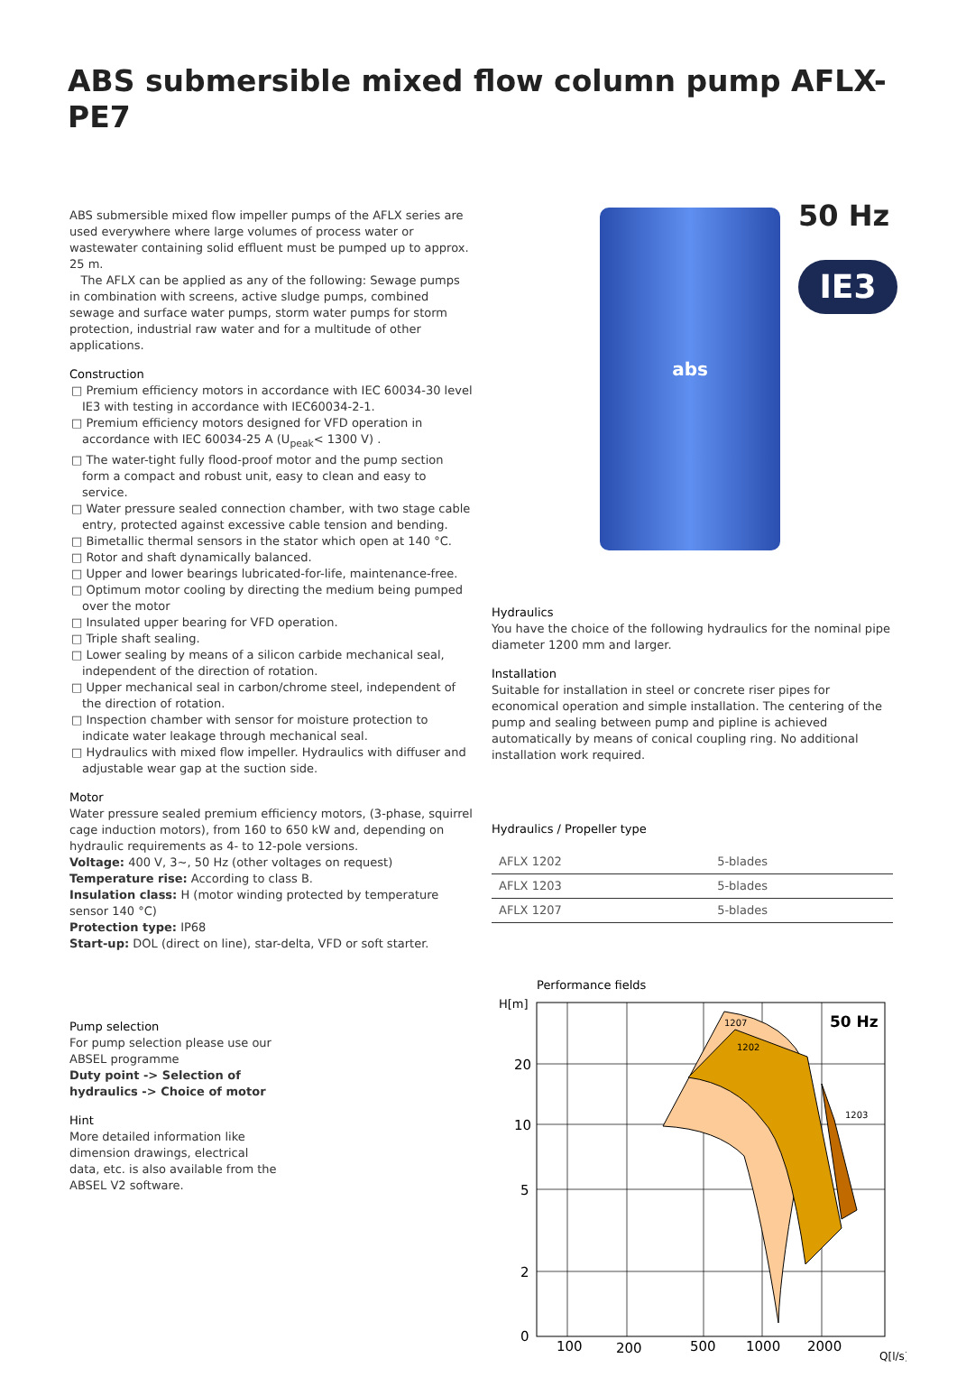ABS submersible mixed flow column pump AFLX-PE7
ABS submersible mixed flow impeller pumps of the AFLX series are used everywhere where large volumes of process water or wastewater containing solid effluent must be pumped up to approx. 25 m.
The AFLX can be applied as any of the following: Sewage pumps in combination with screens, active sludge pumps, combined sewage and surface water pumps, storm water pumps for storm protection, industrial raw water and for a multitude of other applications.
Construction
□ Premium efficiency motors in accordance with IEC 60034-30 level IE3 with testing in accordance with IEC60034-2-1.
□ Premium efficiency motors designed for VFD operation in accordance with IEC 60034-25 A (U<sub>peak</sub>< 1300 V) .
□ The water-tight fully flood-proof motor and the pump section form a compact and robust unit, easy to clean and easy to service.
□ Water pressure sealed connection chamber, with two stage cable entry, protected against excessive cable tension and bending.
□ Bimetallic thermal sensors in the stator which open at 140 °C.
□ Rotor and shaft dynamically balanced.
□ Upper and lower bearings lubricated-for-life, maintenance-free.
□ Optimum motor cooling by directing the medium being pumped over the motor
□ Insulated upper bearing for VFD operation.
□ Triple shaft sealing.
□ Lower sealing by means of a silicon carbide mechanical seal, independent of the direction of rotation.
□ Upper mechanical seal in carbon/chrome steel, independent of the direction of rotation.
□ Inspection chamber with sensor for moisture protection to indicate water leakage through mechanical seal.
□ Hydraulics with mixed flow impeller. Hydraulics with diffuser and adjustable wear gap at the suction side.
Motor
Water pressure sealed premium efficiency motors, (3-phase, squirrel cage induction motors), from 160 to 650 kW and, depending on hydraulic requirements as 4- to 12-pole versions.
Voltage: 400 V, 3~, 50 Hz (other voltages on request)
Temperature rise: According to class B.
Insulation class: H (motor winding protected by temperature sensor 140 °C)
Protection type: IP68
Start-up: DOL (direct on line), star-delta, VFD or soft starter.
Pump selection
For pump selection please use our ABSEL programme
Duty point -> Selection of hydraulics -> Choice of motor
Hint
More detailed information like dimension drawings, electrical data, etc. is also available from the ABSEL V2 software.
abs
50 Hz
IE3
Hydraulics
You have the choice of the following hydraulics for the nominal pipe diameter 1200 mm and larger.
Installation
Suitable for installation in steel or concrete riser pipes for economical operation and simple installation. The centering of the pump and sealing between pump and pipline is achieved automatically by means of conical coupling ring. No additional installation work required.
Hydraulics / Propeller type
| AFLX 1202 | 5-blades |
| AFLX 1203 | 5-blades |
| AFLX 1207 | 5-blades |
Performance fields
H[m]
20
10
5
2
0
100
200
500
1000
2000
Q[l/s]
50 Hz
1207
1202
1203